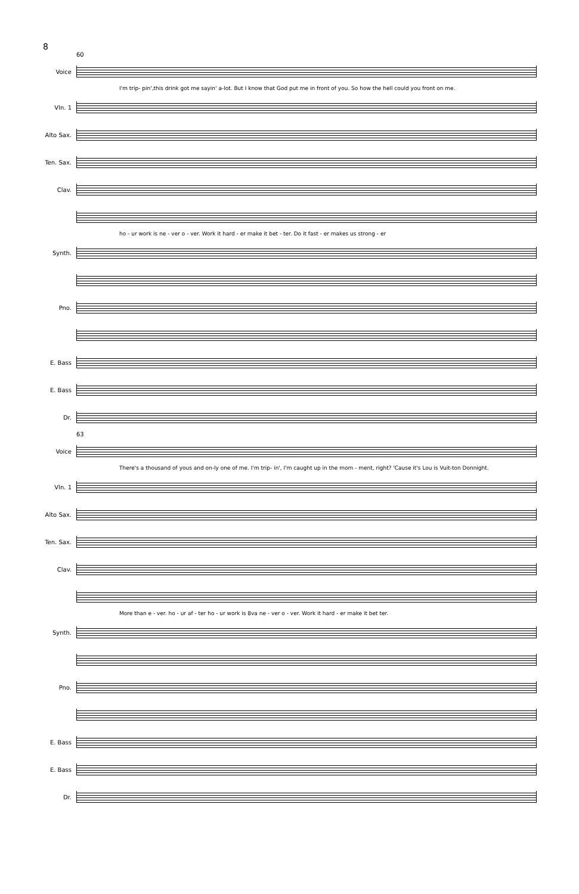8
60
Voice
I'm trip- pin',this drink got me sayin' a-lot. But I know that God put me in front of you. So how the hell could you front on me.
Vln. 1
Alto Sax.
Ten. Sax.
Clav.
ho - ur work is ne - ver o - ver. Work it hard - er make it bet - ter. Do it fast - er makes us strong - er
Synth.
Pno.
E. Bass
E. Bass
Dr.
63
Voice
There's a thousand of yous and on-ly one of me. I'm trip- in', I'm caught up in the mom - ment, right? 'Cause it's Lou is Vuit-ton Donnight.
Vln. 1
Alto Sax.
Ten. Sax.
Clav.
More than e - ver. ho - ur af - ter ho - ur work is 8va ne - ver o - ver. Work it hard - er make it bet ter.
Synth.
Pno.
E. Bass
E. Bass
Dr.